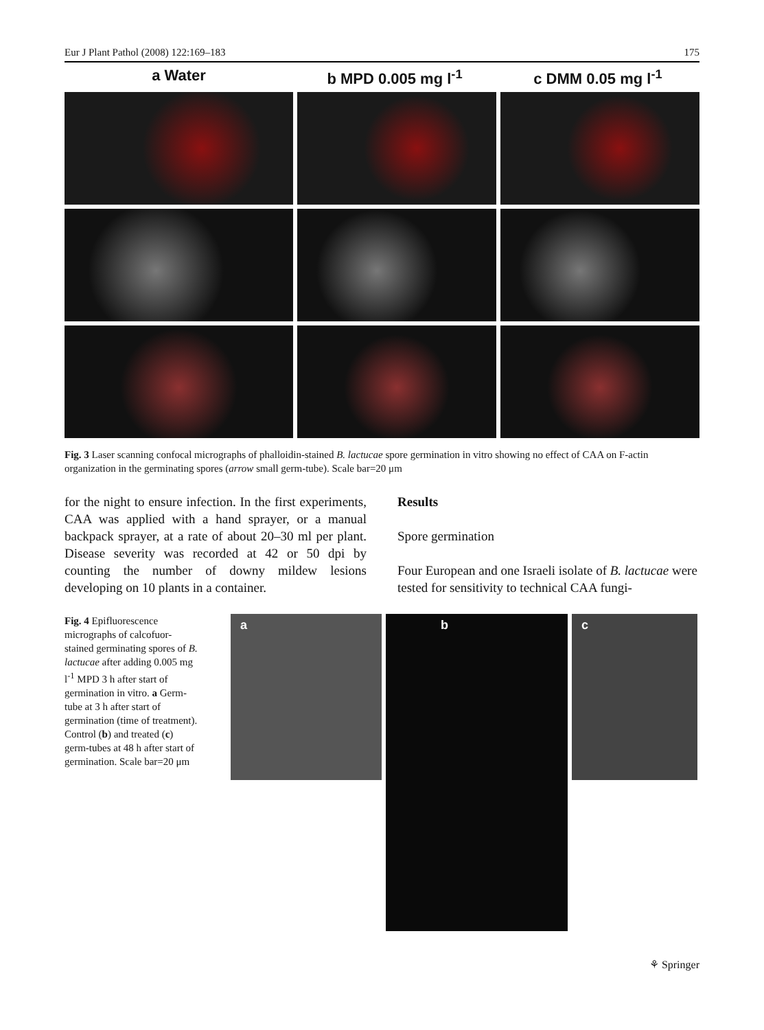Eur J Plant Pathol (2008) 122:169–183 175
a Water b MPD 0.005 mg l<sup>-1</sup> c DMM 0.05 mg l<sup>-1</sup>
Fig. 3 Laser scanning confocal micrographs of phalloidin-stained B. lactucae spore germination in vitro showing no effect of CAA on F-actin organization in the germinating spores (arrow small germ-tube). Scale bar=20 μm
for the night to ensure infection. In the first experiments, CAA was applied with a hand sprayer, or a manual backpack sprayer, at a rate of about 20–30 ml per plant. Disease severity was recorded at 42 or 50 dpi by counting the number of downy mildew lesions developing on 10 plants in a container.
Results
Spore germination
Four European and one Israeli isolate of B. lactucae were tested for sensitivity to technical CAA fungi-
Fig. 4 Epifluorescence micrographs of calcofuor-stained germinating spores of B. lactucae after adding 0.005 mg l<sup>-1</sup> MPD 3 h after start of germination in vitro. a Germ-tube at 3 h after start of germination (time of treatment). Control (b) and treated (c) germ-tubes at 48 h after start of germination. Scale bar=20 μm
a
b
c
⚘ Springer